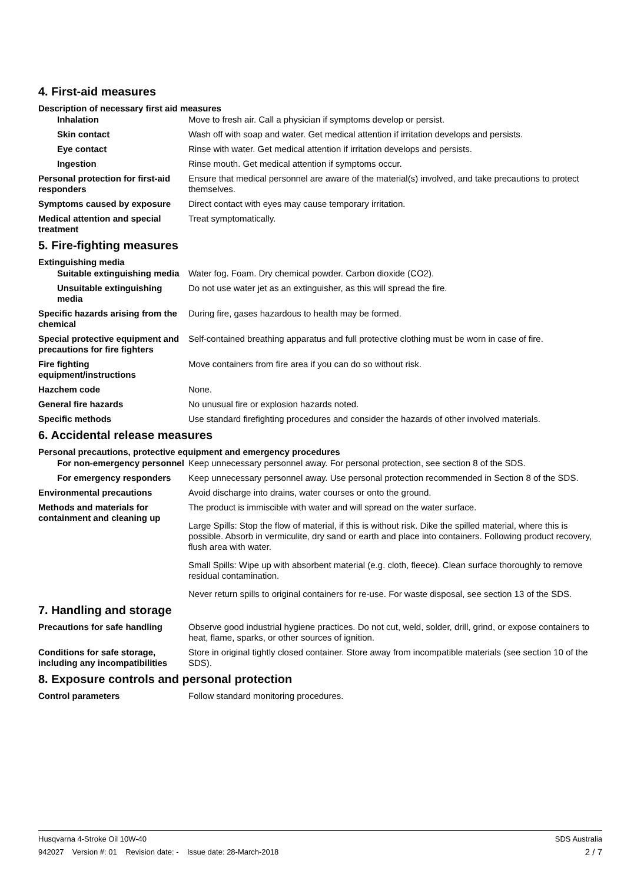4. First-aid measures
Description of necessary first aid measures
Inhalation Move to fresh air. Call a physician if symptoms develop or persist.
Skin contact Wash off with soap and water. Get medical attention if irritation develops and persists.
Eye contact Rinse with water. Get medical attention if irritation develops and persists.
Ingestion Rinse mouth. Get medical attention if symptoms occur.
Personal protection for first-aid responders
Ensure that medical personnel are aware of the material(s) involved, and take precautions to protect themselves.
Symptoms caused by exposure Direct contact with eyes may cause temporary irritation.
Medical attention and special treatment
Treat symptomatically.
5. Fire-fighting measures
Extinguishing media
Suitable extinguishing media
Water fog. Foam. Dry chemical powder. Carbon dioxide (CO2).
Unsuitable extinguishing media
Do not use water jet as an extinguisher, as this will spread the fire.
Specific hazards arising from the chemical
During fire, gases hazardous to health may be formed.
Special protective equipment and precautions for fire fighters
Self-contained breathing apparatus and full protective clothing must be worn in case of fire.
Fire fighting equipment/instructions
Move containers from fire area if you can do so without risk.
Hazchem code None.
General fire hazards No unusual fire or explosion hazards noted.
Specific methods Use standard firefighting procedures and consider the hazards of other involved materials.
6. Accidental release measures
Personal precautions, protective equipment and emergency procedures
For non-emergency personnel
Keep unnecessary personnel away. For personal protection, see section 8 of the SDS.
For emergency responders Keep unnecessary personnel away. Use personal protection recommended in Section 8 of the SDS.
Environmental precautions Avoid discharge into drains, water courses or onto the ground.
Methods and materials for containment and cleaning up
The product is immiscible with water and will spread on the water surface.
Large Spills: Stop the flow of material, if this is without risk. Dike the spilled material, where this is possible. Absorb in vermiculite, dry sand or earth and place into containers. Following product recovery, flush area with water.
Small Spills: Wipe up with absorbent material (e.g. cloth, fleece). Clean surface thoroughly to remove residual contamination.
Never return spills to original containers for re-use. For waste disposal, see section 13 of the SDS.
7. Handling and storage
Precautions for safe handling
Observe good industrial hygiene practices. Do not cut, weld, solder, drill, grind, or expose containers to heat, flame, sparks, or other sources of ignition.
Conditions for safe storage, including any incompatibilities
Store in original tightly closed container. Store away from incompatible materials (see section 10 of the SDS).
8. Exposure controls and personal protection
Control parameters Follow standard monitoring procedures.
Husqvarna 4-Stroke Oil 10W-40 SDS Australia
942027 Version #: 01 Revision date: - Issue date: 28-March-2018 2 / 7